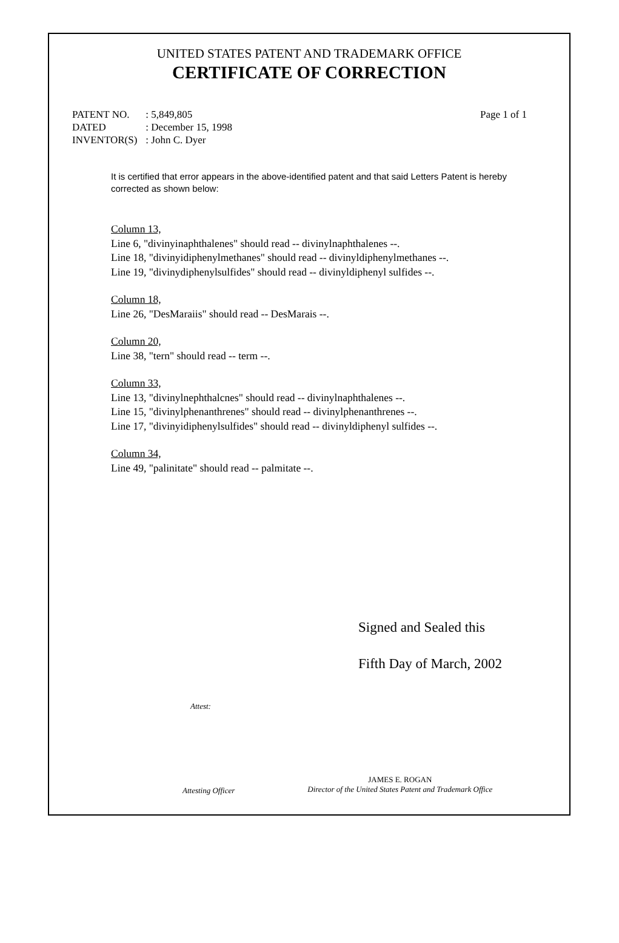UNITED STATES PATENT AND TRADEMARK OFFICE
CERTIFICATE OF CORRECTION
| PATENT NO. | : 5,849,805 |
| DATED | : December 15, 1998 |
| INVENTOR(S) | : John C. Dyer |
Page 1 of 1
It is certified that error appears in the above-identified patent and that said Letters Patent is hereby corrected as shown below:
Column 13,
Line 6, "divinyinaphthalenes" should read -- divinylnaphthalenes --.
Line 18, "divinyidiphenylmethanes" should read -- divinyldiphenylmethanes --.
Line 19, "divinydiphenylsulfides" should read -- divinyldiphenyl sulfides --.
Column 18,
Line 26, "DesMaraiis" should read -- DesMarais --.
Column 20,
Line 38, "tern" should read -- term --.
Column 33,
Line 13, "divinylnephthalcnes" should read -- divinylnaphthalenes --.
Line 15, "divinylphenanthrenes" should read -- divinylphenanthrenes --.
Line 17, "divinyidiphenylsulfides" should read -- divinyldiphenyl sulfides --.
Column 34,
Line 49, "palinitate" should read -- palmitate --.
Signed and Sealed this
Fifth Day of March, 2002
Attest:
Attesting Officer
JAMES E. ROGAN
Director of the United States Patent and Trademark Office